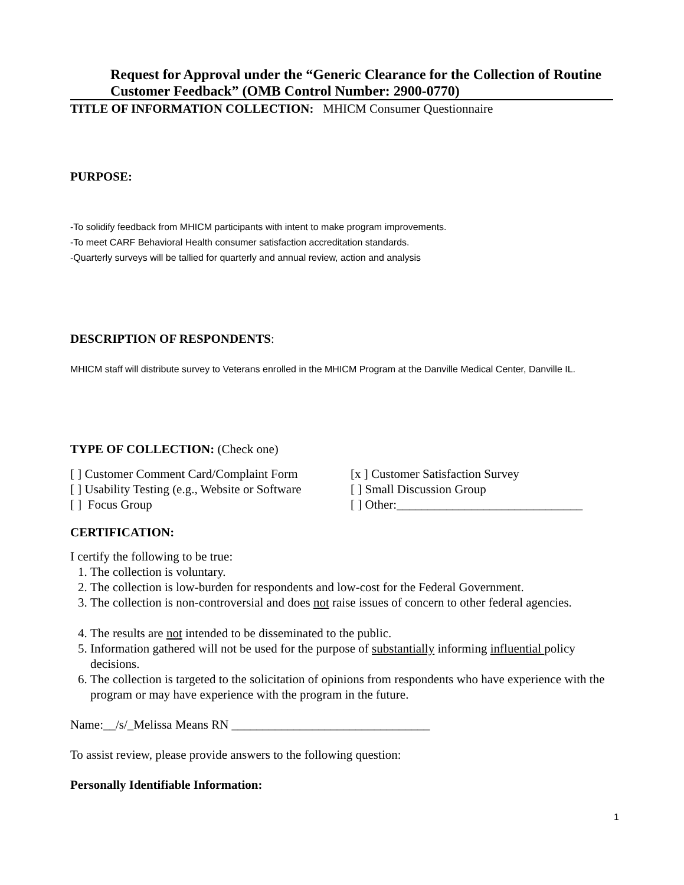Request for Approval under the “Generic Clearance for the Collection of Routine Customer Feedback” (OMB Control Number: 2900-0770)
TITLE OF INFORMATION COLLECTION: MHICM Consumer Questionnaire
PURPOSE:
-To solidify feedback from MHICM participants with intent to make program improvements.
-To meet CARF Behavioral Health consumer satisfaction accreditation standards.
-Quarterly surveys will be tallied for quarterly and annual review, action and analysis
DESCRIPTION OF RESPONDENTS:
MHICM staff will distribute survey to Veterans enrolled in the MHICM Program at the Danville Medical Center, Danville IL.
TYPE OF COLLECTION: (Check one)
[ ] Customer Comment Card/Complaint Form
[x ] Customer Satisfaction Survey
[ ] Usability Testing (e.g., Website or Software
[ ] Small Discussion Group
[ ] Focus Group [ ] Other:______________________________
CERTIFICATION:
I certify the following to be true:
1. The collection is voluntary.
2. The collection is low-burden for respondents and low-cost for the Federal Government.
3. The collection is non-controversial and does not raise issues of concern to other federal agencies.
4. The results are not intended to be disseminated to the public.
5. Information gathered will not be used for the purpose of substantially informing influential policy decisions.
6. The collection is targeted to the solicitation of opinions from respondents who have experience with the program or may have experience with the program in the future.
Name:__/s/_Melissa Means RN ________________________________
To assist review, please provide answers to the following question:
Personally Identifiable Information:
1